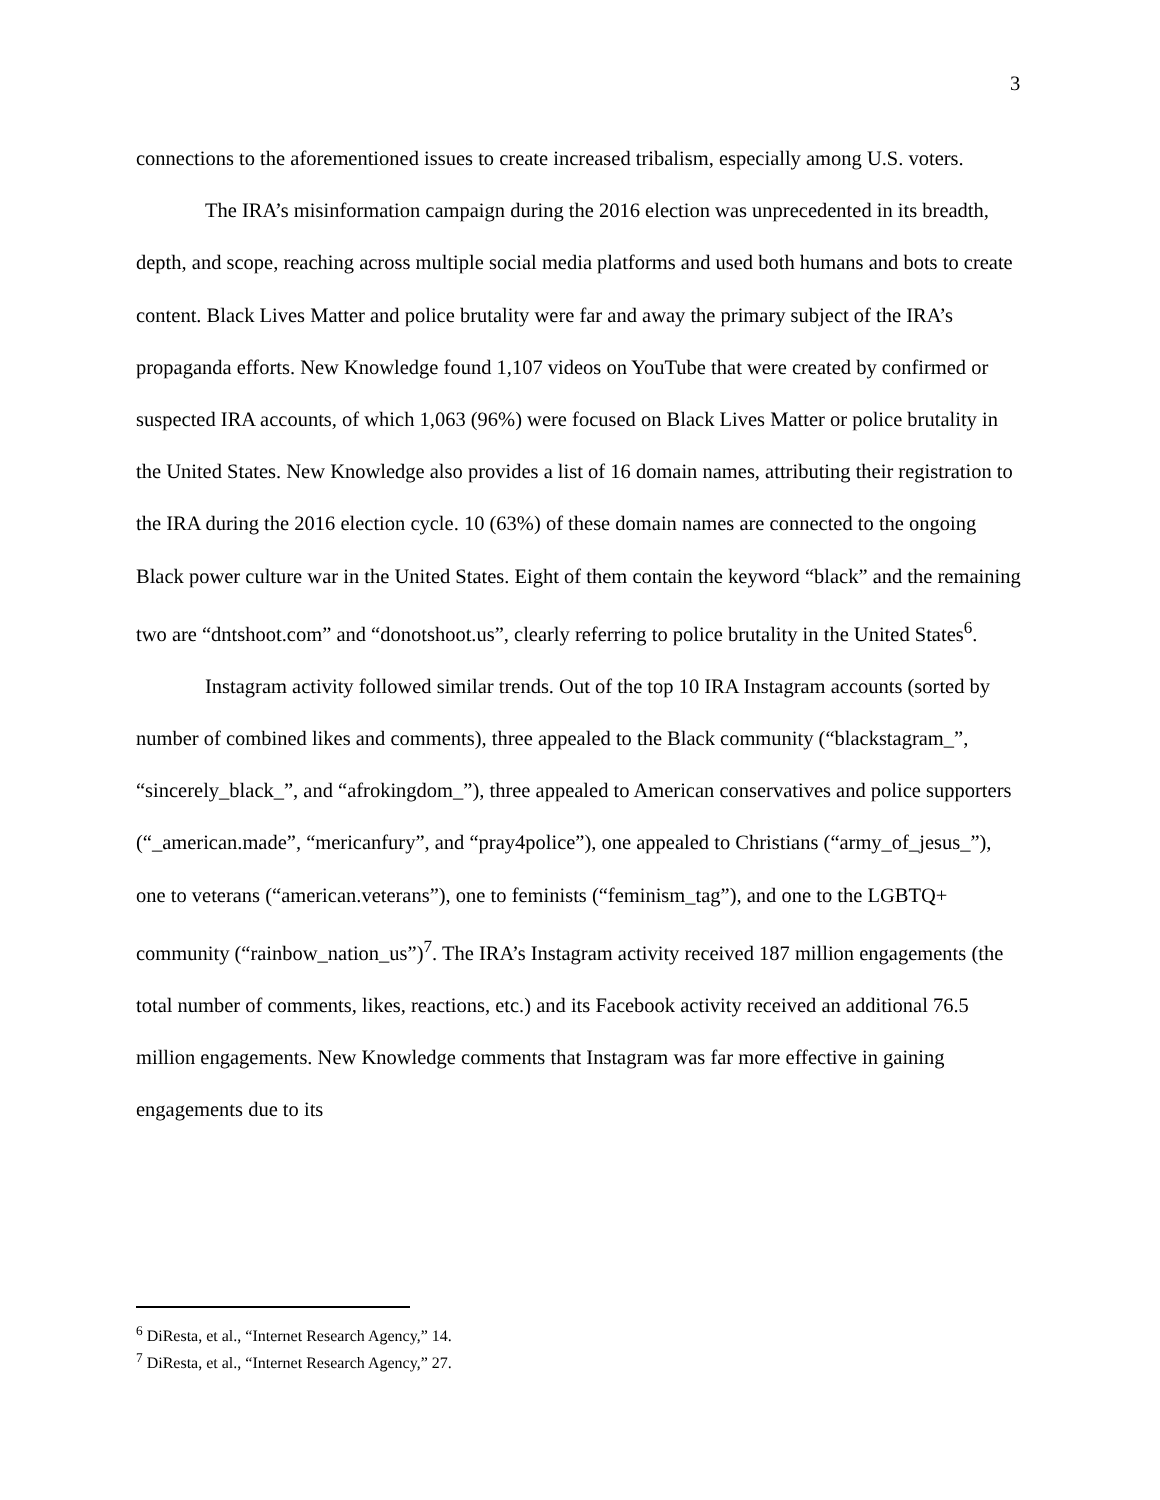3
connections to the aforementioned issues to create increased tribalism, especially among U.S. voters.
The IRA’s misinformation campaign during the 2016 election was unprecedented in its breadth, depth, and scope, reaching across multiple social media platforms and used both humans and bots to create content. Black Lives Matter and police brutality were far and away the primary subject of the IRA’s propaganda efforts. New Knowledge found 1,107 videos on YouTube that were created by confirmed or suspected IRA accounts, of which 1,063 (96%) were focused on Black Lives Matter or police brutality in the United States. New Knowledge also provides a list of 16 domain names, attributing their registration to the IRA during the 2016 election cycle. 10 (63%) of these domain names are connected to the ongoing Black power culture war in the United States. Eight of them contain the keyword “black” and the remaining two are “dntshoot.com” and “donotshoot.us”, clearly referring to police brutality in the United States<sup>6</sup>.
Instagram activity followed similar trends. Out of the top 10 IRA Instagram accounts (sorted by number of combined likes and comments), three appealed to the Black community (“blackstagram_”, “sincerely_black_”, and “afrokingdom_”), three appealed to American conservatives and police supporters (“_american.made”, “mericanfury”, and “pray4police”), one appealed to Christians (“army_of_jesus_”), one to veterans (“american.veterans”), one to feminists (“feminism_tag”), and one to the LGBTQ+ community (“rainbow_nation_us”)<sup>7</sup>. The IRA’s Instagram activity received 187 million engagements (the total number of comments, likes, reactions, etc.) and its Facebook activity received an additional 76.5 million engagements. New Knowledge comments that Instagram was far more effective in gaining engagements due to its
<sup>6</sup> DiResta, et al., “Internet Research Agency,” 14.
<sup>7</sup> DiResta, et al., “Internet Research Agency,” 27.